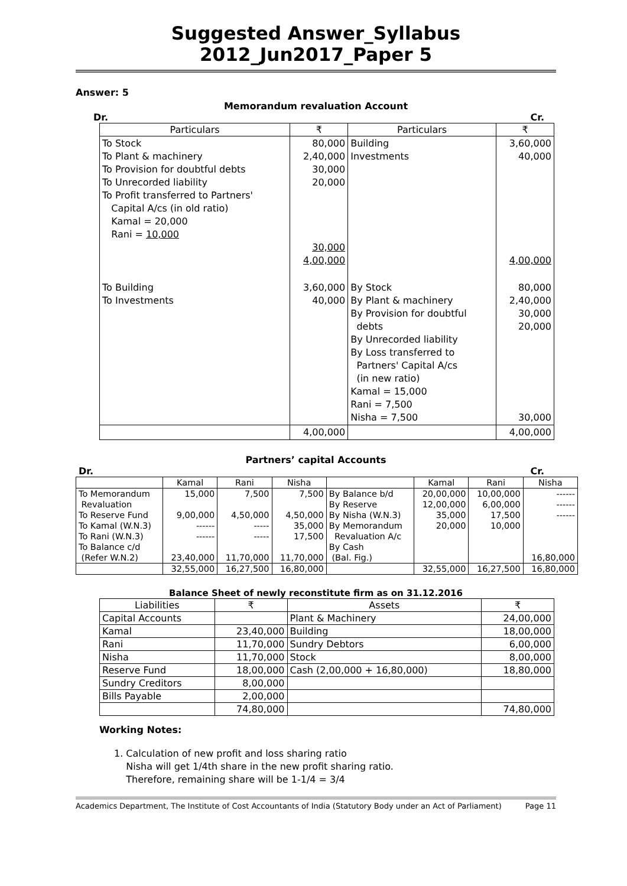Suggested Answer_Syllabus 2012_Jun2017_Paper 5
Answer: 5
Memorandum revaluation Account
Dr. Cr.
| Particulars | ₹ | Particulars | ₹ |
| --- | --- | --- | --- |
| To Stock To Plant & machinery To Provision for doubtful debts To Unrecorded liability To Profit transferred to Partners' Capital A/cs (in old ratio) Kamal = 20,000 Rani = 10,000 | 80,000 2,40,000 30,000 20,000 30,000 4,00,000 | Building Investments | 3,60,000 40,000 4,00,000 |
| To Building To Investments | 3,60,000 40,000 | By Stock By Plant & machinery By Provision for doubtful debts By Unrecorded liability By Loss transferred to Partners' Capital A/cs (in new ratio) Kamal = 15,000 Rani = 7,500 Nisha = 7,500 | 80,000 2,40,000 30,000 20,000 30,000 |
| | 4,00,000 | | 4,00,000 |
Partners’ capital Accounts
Dr. Cr.
| | Kamal | Rani | Nisha | | Kamal | Rani | Nisha |
| --- | --- | --- | --- | --- | --- | --- | --- |
| To Memorandum | 15,000 | 7,500 | 7,500 | By Balance b/d | 20,00,000 | 10,00,000 | ------ |
| Revaluation | | | | By Reserve | 12,00,000 | 6,00,000 | ------ |
| To Reserve Fund | 9,00,000 | 4,50,000 | 4,50,000 | By Nisha (W.N.3) | 35,000 | 17,500 | ------ |
| To Kamal (W.N.3) | ------ | ----- | 35,000 | By Memorandum | 20,000 | 10,000 | |
| To Rani (W.N.3) | ------ | ----- | 17,500 | Revaluation A/c | | | |
| To Balance c/d | | | | By Cash | | | |
| (Refer W.N.2) | 23,40,000 | 11,70,000 | 11,70,000 | (Bal. Fig.) | | | 16,80,000 |
| | 32,55,000 | 16,27,500 | 16,80,000 | | 32,55,000 | 16,27,500 | 16,80,000 |
Balance Sheet of newly reconstitute firm as on 31.12.2016
| Liabilities | ₹ | Assets | ₹ |
| --- | --- | --- | --- |
| Capital Accounts | | Plant & Machinery | 24,00,000 |
| Kamal | 23,40,000 | Building | 18,00,000 |
| Rani | 11,70,000 | Sundry Debtors | 6,00,000 |
| Nisha | 11,70,000 | Stock | 8,00,000 |
| Reserve Fund | 18,00,000 | Cash (2,00,000 + 16,80,000) | 18,80,000 |
| Sundry Creditors | 8,00,000 | | |
| Bills Payable | 2,00,000 | | |
| | 74,80,000 | | 74,80,000 |
Working Notes:
1. Calculation of new profit and loss sharing ratio
Nisha will get 1/4th share in the new profit sharing ratio.
Therefore, remaining share will be 1-1/4 = 3/4
Academics Department, The Institute of Cost Accountants of India (Statutory Body under an Act of Parliament) Page 11